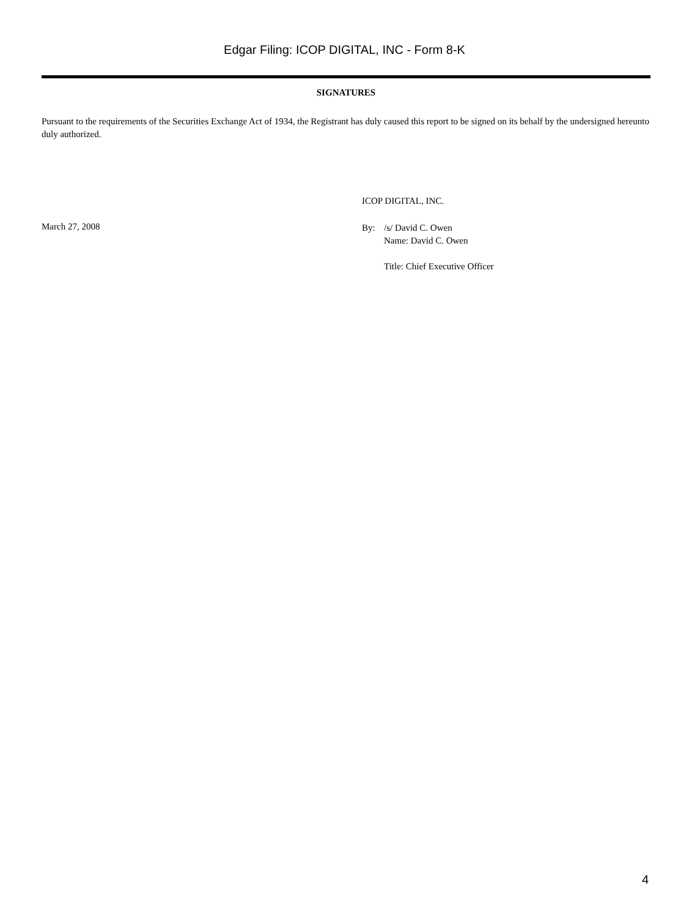Edgar Filing: ICOP DIGITAL, INC - Form 8-K
SIGNATURES
Pursuant to the requirements of the Securities Exchange Act of 1934, the Registrant has duly caused this report to be signed on its behalf by the undersigned hereunto duly authorized.
March 27, 2008
ICOP DIGITAL, INC.
By: /s/ David C. Owen
Name: David C. Owen
Title: Chief Executive Officer
4